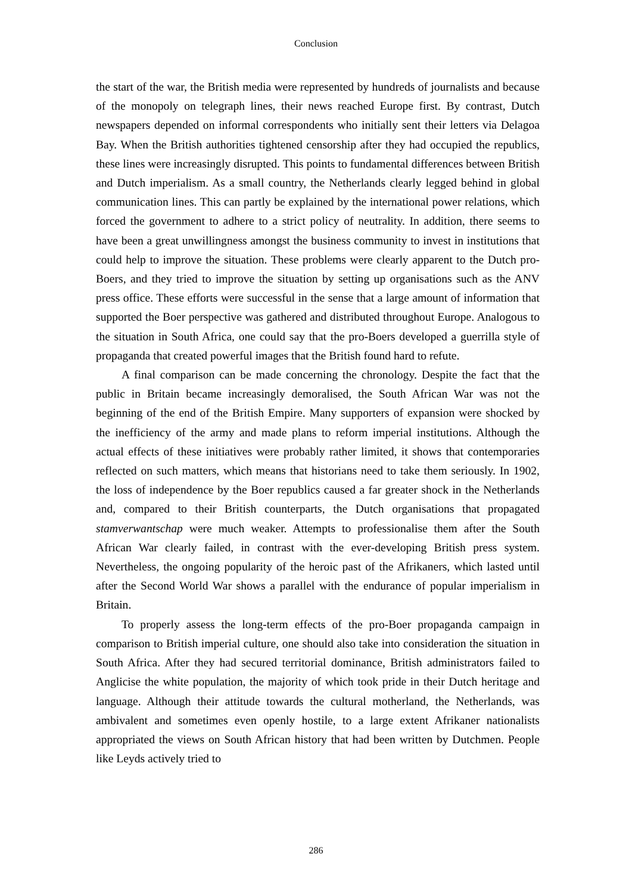Conclusion
the start of the war, the British media were represented by hundreds of journalists and because of the monopoly on telegraph lines, their news reached Europe first. By contrast, Dutch newspapers depended on informal correspondents who initially sent their letters via Delagoa Bay. When the British authorities tightened censorship after they had occupied the republics, these lines were increasingly disrupted. This points to fundamental differences between British and Dutch imperialism. As a small country, the Netherlands clearly legged behind in global communication lines. This can partly be explained by the international power relations, which forced the government to adhere to a strict policy of neutrality. In addition, there seems to have been a great unwillingness amongst the business community to invest in institutions that could help to improve the situation. These problems were clearly apparent to the Dutch pro-Boers, and they tried to improve the situation by setting up organisations such as the ANV press office. These efforts were successful in the sense that a large amount of information that supported the Boer perspective was gathered and distributed throughout Europe. Analogous to the situation in South Africa, one could say that the pro-Boers developed a guerrilla style of propaganda that created powerful images that the British found hard to refute.
A final comparison can be made concerning the chronology. Despite the fact that the public in Britain became increasingly demoralised, the South African War was not the beginning of the end of the British Empire. Many supporters of expansion were shocked by the inefficiency of the army and made plans to reform imperial institutions. Although the actual effects of these initiatives were probably rather limited, it shows that contemporaries reflected on such matters, which means that historians need to take them seriously. In 1902, the loss of independence by the Boer republics caused a far greater shock in the Netherlands and, compared to their British counterparts, the Dutch organisations that propagated stamverwantschap were much weaker. Attempts to professionalise them after the South African War clearly failed, in contrast with the ever-developing British press system. Nevertheless, the ongoing popularity of the heroic past of the Afrikaners, which lasted until after the Second World War shows a parallel with the endurance of popular imperialism in Britain.
To properly assess the long-term effects of the pro-Boer propaganda campaign in comparison to British imperial culture, one should also take into consideration the situation in South Africa. After they had secured territorial dominance, British administrators failed to Anglicise the white population, the majority of which took pride in their Dutch heritage and language. Although their attitude towards the cultural motherland, the Netherlands, was ambivalent and sometimes even openly hostile, to a large extent Afrikaner nationalists appropriated the views on South African history that had been written by Dutchmen. People like Leyds actively tried to
286